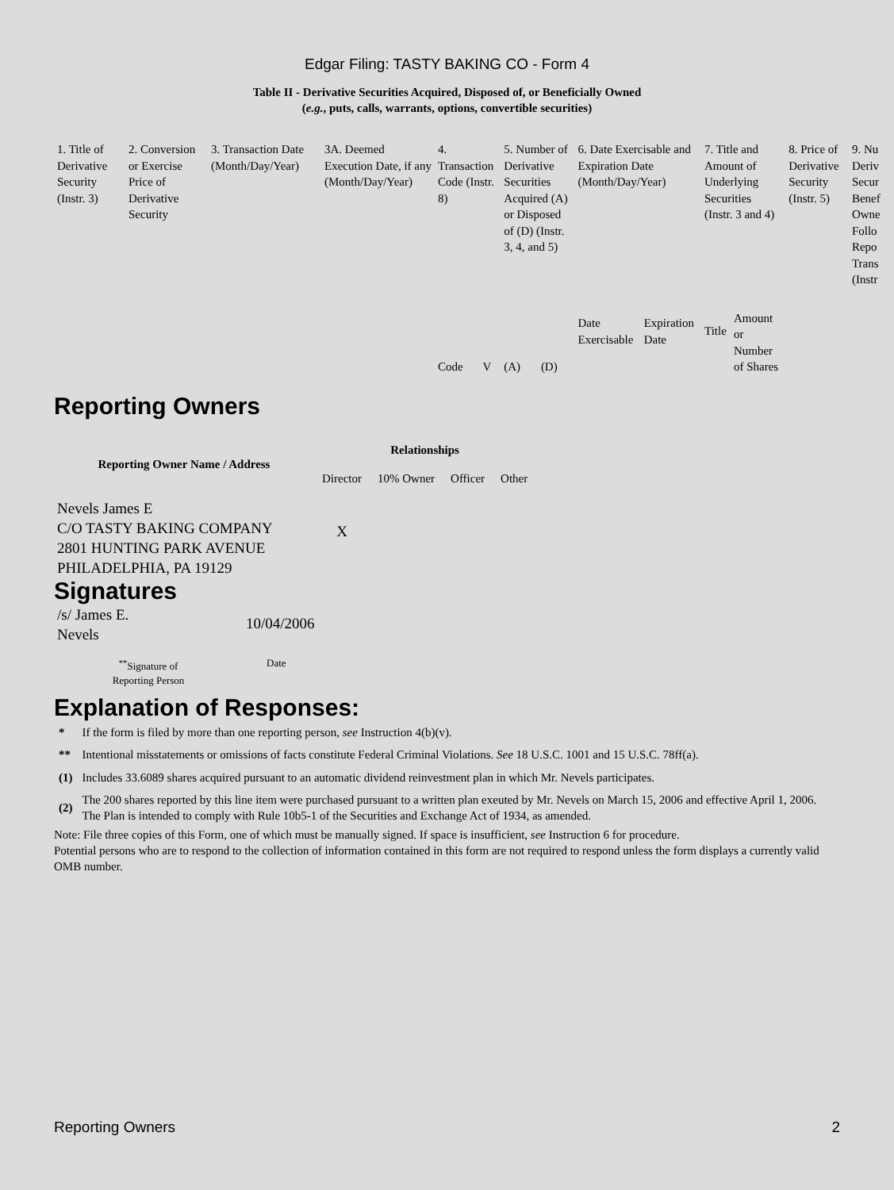Edgar Filing: TASTY BAKING CO - Form 4
Table II - Derivative Securities Acquired, Disposed of, or Beneficially Owned
(e.g., puts, calls, warrants, options, convertible securities)
| 1. Title of Derivative Security (Instr. 3) | 2. Conversion or Exercise Price of Derivative Security | 3. Transaction Date (Month/Day/Year) | 3A. Deemed Execution Date, if any (Month/Day/Year) | 4. Transaction Code (Instr. 8) | | 5. Number of Derivative Securities Acquired (A) or Disposed of (D) (Instr. 3, 4, and 5) | | 6. Date Exercisable and Expiration Date (Month/Day/Year) | | 7. Title and Amount of Underlying Securities (Instr. 3 and 4) | | 8. Price of Derivative Security (Instr. 5) | 9. Nu Deriv Secur Benef Owne Follo Repo Trans (Instr |
| | | | | Code | V | (A) | (D) | Date Exercisable | Expiration Date | Title | Amount or Number of Shares | | |
Reporting Owners
| Reporting Owner Name / Address | Relationships | | | |
| --- | --- | --- | --- | --- |
| | Director | 10% Owner | Officer | Other |
| Nevels James E C/O TASTY BAKING COMPANY 2801 HUNTING PARK AVENUE PHILADELPHIA, PA 19129 | X | | | |
Signatures
| /s/ James E. Nevels | 10/04/2006 |
| <sup>**</sup> Signature of Reporting Person | Date |
Explanation of Responses:
| * | If the form is filed by more than one reporting person, see Instruction 4(b)(v). |
| ** | Intentional misstatements or omissions of facts constitute Federal Criminal Violations. See 18 U.S.C. 1001 and 15 U.S.C. 78ff(a). |
| (1) | Includes 33.6089 shares acquired pursuant to an automatic dividend reinvestment plan in which Mr. Nevels participates. |
| (2) | The 200 shares reported by this line item were purchased pursuant to a written plan exeuted by Mr. Nevels on March 15, 2006 and effective April 1, 2006. The Plan is intended to comply with Rule 10b5-1 of the Securities and Exchange Act of 1934, as amended. |
Note: File three copies of this Form, one of which must be manually signed. If space is insufficient, see Instruction 6 for procedure.
Potential persons who are to respond to the collection of information contained in this form are not required to respond unless the form displays a currently valid OMB number.
Reporting Owners 2